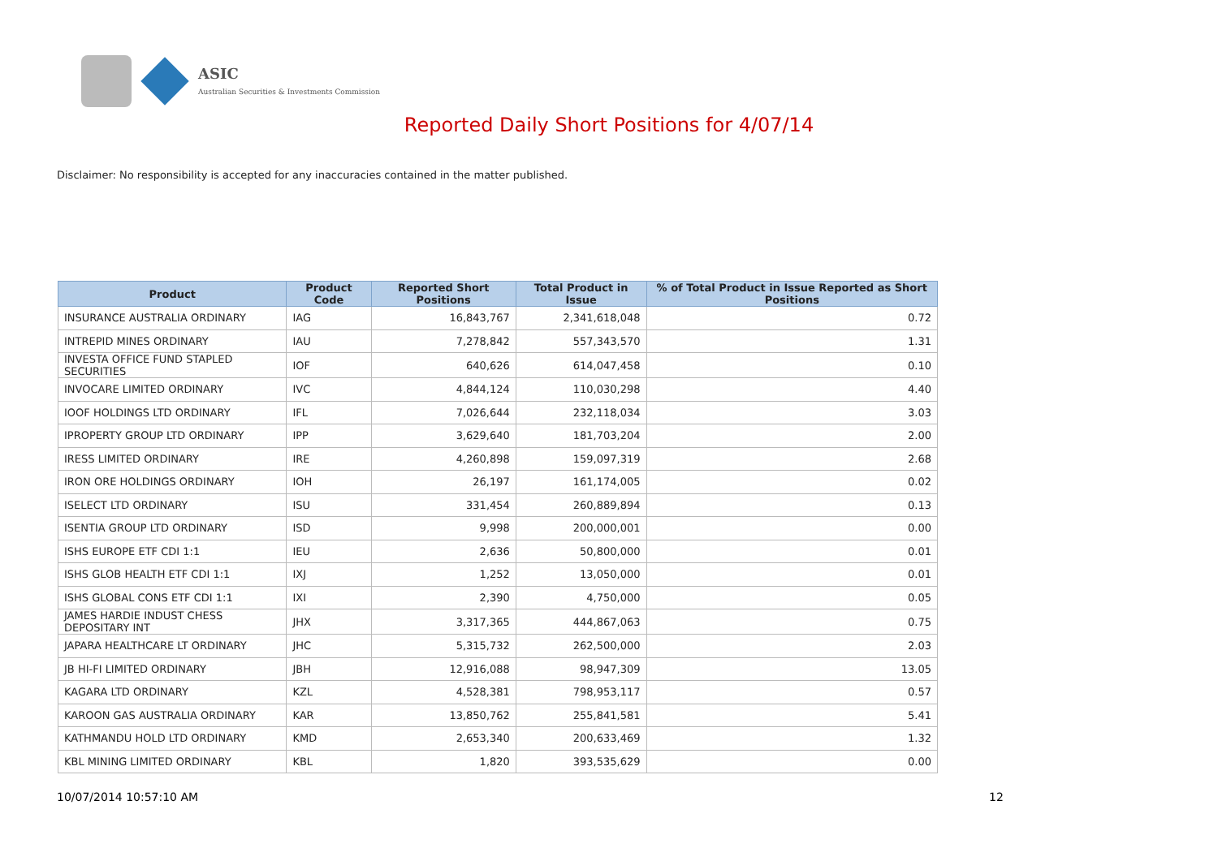ASIC
Australian Securities & Investments Commission
Reported Daily Short Positions for 4/07/14
Disclaimer: No responsibility is accepted for any inaccuracies contained in the matter published.
| Product | Product Code | Reported Short Positions | Total Product in Issue | % of Total Product in Issue Reported as Short Positions |
| --- | --- | --- | --- | --- |
| INSURANCE AUSTRALIA ORDINARY | IAG | 16,843,767 | 2,341,618,048 | 0.72 |
| INTREPID MINES ORDINARY | IAU | 7,278,842 | 557,343,570 | 1.31 |
| INVESTA OFFICE FUND STAPLED SECURITIES | IOF | 640,626 | 614,047,458 | 0.10 |
| INVOCARE LIMITED ORDINARY | IVC | 4,844,124 | 110,030,298 | 4.40 |
| IOOF HOLDINGS LTD ORDINARY | IFL | 7,026,644 | 232,118,034 | 3.03 |
| IPROPERTY GROUP LTD ORDINARY | IPP | 3,629,640 | 181,703,204 | 2.00 |
| IRESS LIMITED ORDINARY | IRE | 4,260,898 | 159,097,319 | 2.68 |
| IRON ORE HOLDINGS ORDINARY | IOH | 26,197 | 161,174,005 | 0.02 |
| ISELECT LTD ORDINARY | ISU | 331,454 | 260,889,894 | 0.13 |
| ISENTIA GROUP LTD ORDINARY | ISD | 9,998 | 200,000,001 | 0.00 |
| ISHS EUROPE ETF CDI 1:1 | IEU | 2,636 | 50,800,000 | 0.01 |
| ISHS GLOB HEALTH ETF CDI 1:1 | IXJ | 1,252 | 13,050,000 | 0.01 |
| ISHS GLOBAL CONS ETF CDI 1:1 | IXI | 2,390 | 4,750,000 | 0.05 |
| JAMES HARDIE INDUST CHESS DEPOSITARY INT | JHX | 3,317,365 | 444,867,063 | 0.75 |
| JAPARA HEALTHCARE LT ORDINARY | JHC | 5,315,732 | 262,500,000 | 2.03 |
| JB HI-FI LIMITED ORDINARY | JBH | 12,916,088 | 98,947,309 | 13.05 |
| KAGARA LTD ORDINARY | KZL | 4,528,381 | 798,953,117 | 0.57 |
| KAROON GAS AUSTRALIA ORDINARY | KAR | 13,850,762 | 255,841,581 | 5.41 |
| KATHMANDU HOLD LTD ORDINARY | KMD | 2,653,340 | 200,633,469 | 1.32 |
| KBL MINING LIMITED ORDINARY | KBL | 1,820 | 393,535,629 | 0.00 |
10/07/2014 10:57:10 AM 12